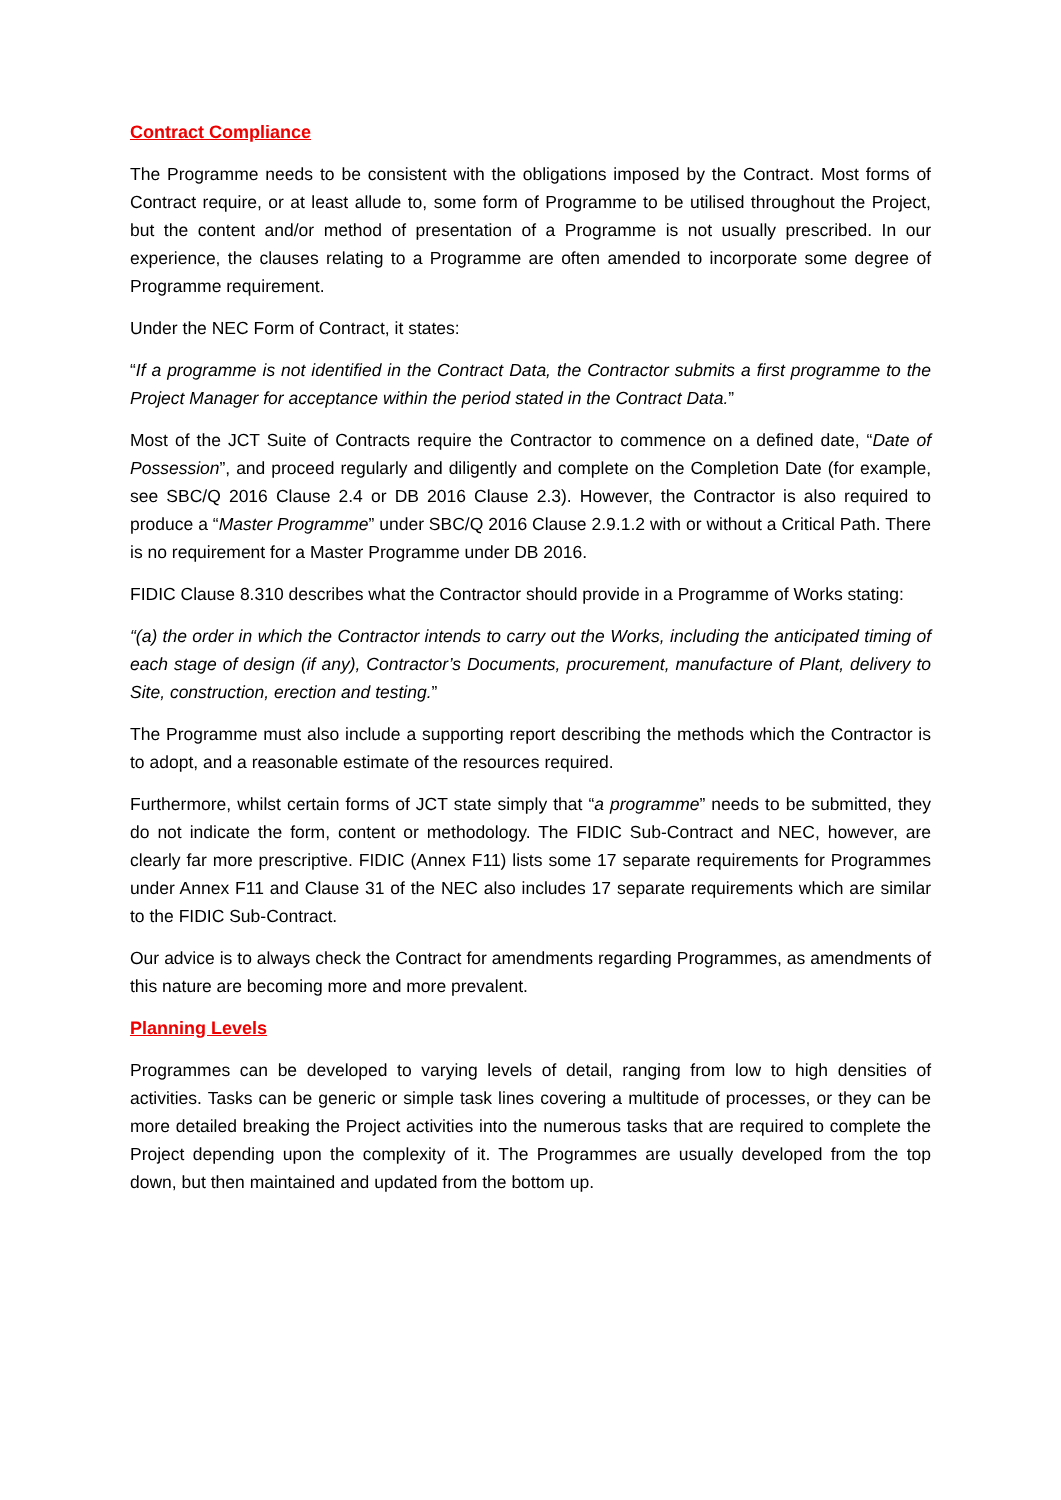Contract Compliance
The Programme needs to be consistent with the obligations imposed by the Contract. Most forms of Contract require, or at least allude to, some form of Programme to be utilised throughout the Project, but the content and/or method of presentation of a Programme is not usually prescribed. In our experience, the clauses relating to a Programme are often amended to incorporate some degree of Programme requirement.
Under the NEC Form of Contract, it states:
“If a programme is not identified in the Contract Data, the Contractor submits a first programme to the Project Manager for acceptance within the period stated in the Contract Data.”
Most of the JCT Suite of Contracts require the Contractor to commence on a defined date, “Date of Possession”, and proceed regularly and diligently and complete on the Completion Date (for example, see SBC/Q 2016 Clause 2.4 or DB 2016 Clause 2.3). However, the Contractor is also required to produce a “Master Programme” under SBC/Q 2016 Clause 2.9.1.2 with or without a Critical Path. There is no requirement for a Master Programme under DB 2016.
FIDIC Clause 8.310 describes what the Contractor should provide in a Programme of Works stating:
“(a) the order in which the Contractor intends to carry out the Works, including the anticipated timing of each stage of design (if any), Contractor’s Documents, procurement, manufacture of Plant, delivery to Site, construction, erection and testing.”
The Programme must also include a supporting report describing the methods which the Contractor is to adopt, and a reasonable estimate of the resources required.
Furthermore, whilst certain forms of JCT state simply that “a programme” needs to be submitted, they do not indicate the form, content or methodology. The FIDIC Sub-Contract and NEC, however, are clearly far more prescriptive. FIDIC (Annex F11) lists some 17 separate requirements for Programmes under Annex F11 and Clause 31 of the NEC also includes 17 separate requirements which are similar to the FIDIC Sub-Contract.
Our advice is to always check the Contract for amendments regarding Programmes, as amendments of this nature are becoming more and more prevalent.
Planning Levels
Programmes can be developed to varying levels of detail, ranging from low to high densities of activities. Tasks can be generic or simple task lines covering a multitude of processes, or they can be more detailed breaking the Project activities into the numerous tasks that are required to complete the Project depending upon the complexity of it. The Programmes are usually developed from the top down, but then maintained and updated from the bottom up.